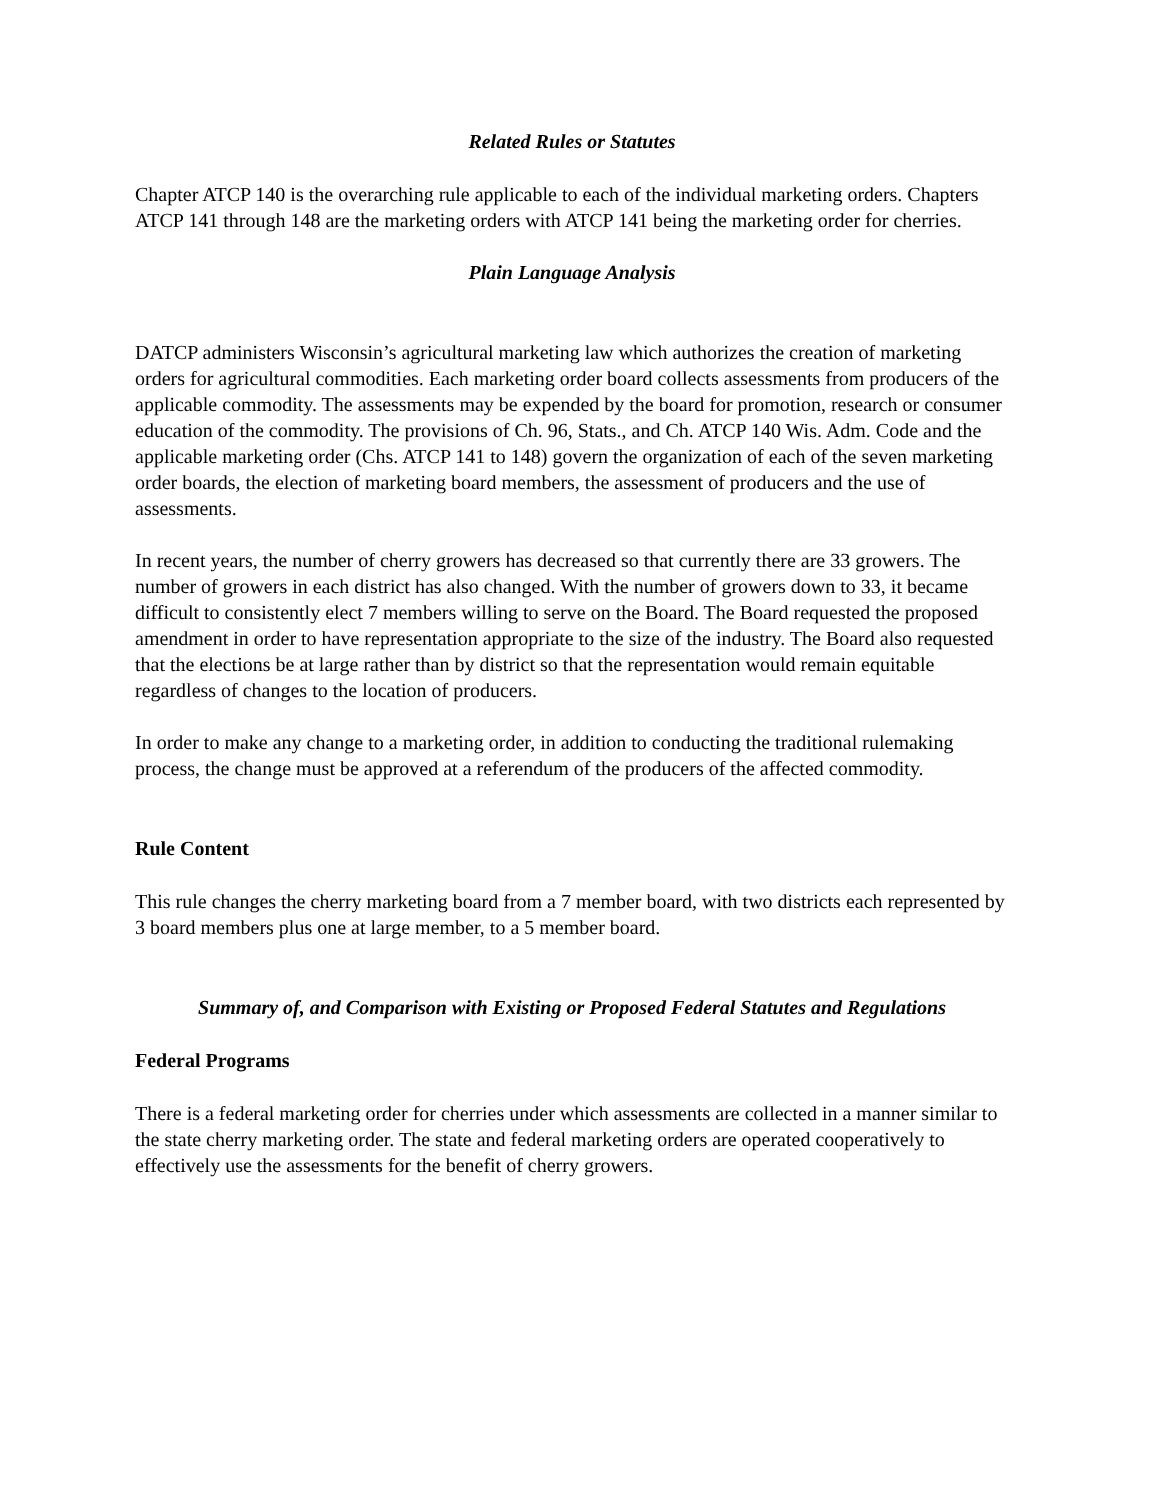Related Rules or Statutes
Chapter ATCP 140 is the overarching rule applicable to each of the individual marketing orders. Chapters ATCP 141 through 148 are the marketing orders with ATCP 141 being the marketing order for cherries.
Plain Language Analysis
DATCP administers Wisconsin’s agricultural marketing law which authorizes the creation of marketing orders for agricultural commodities. Each marketing order board collects assessments from producers of the applicable commodity. The assessments may be expended by the board for promotion, research or consumer education of the commodity. The provisions of Ch. 96, Stats., and Ch. ATCP 140 Wis. Adm. Code and the applicable marketing order (Chs. ATCP 141 to 148) govern the organization of each of the seven marketing order boards, the election of marketing board members, the assessment of producers and the use of assessments.
In recent years, the number of cherry growers has decreased so that currently there are 33 growers. The number of growers in each district has also changed. With the number of growers down to 33, it became difficult to consistently elect 7 members willing to serve on the Board. The Board requested the proposed amendment in order to have representation appropriate to the size of the industry. The Board also requested that the elections be at large rather than by district so that the representation would remain equitable regardless of changes to the location of producers.
In order to make any change to a marketing order, in addition to conducting the traditional rulemaking process, the change must be approved at a referendum of the producers of the affected commodity.
Rule Content
This rule changes the cherry marketing board from a 7 member board, with two districts each represented by 3 board members plus one at large member, to a 5 member board.
Summary of, and Comparison with Existing or Proposed Federal Statutes and Regulations
Federal Programs
There is a federal marketing order for cherries under which assessments are collected in a manner similar to the state cherry marketing order. The state and federal marketing orders are operated cooperatively to effectively use the assessments for the benefit of cherry growers.